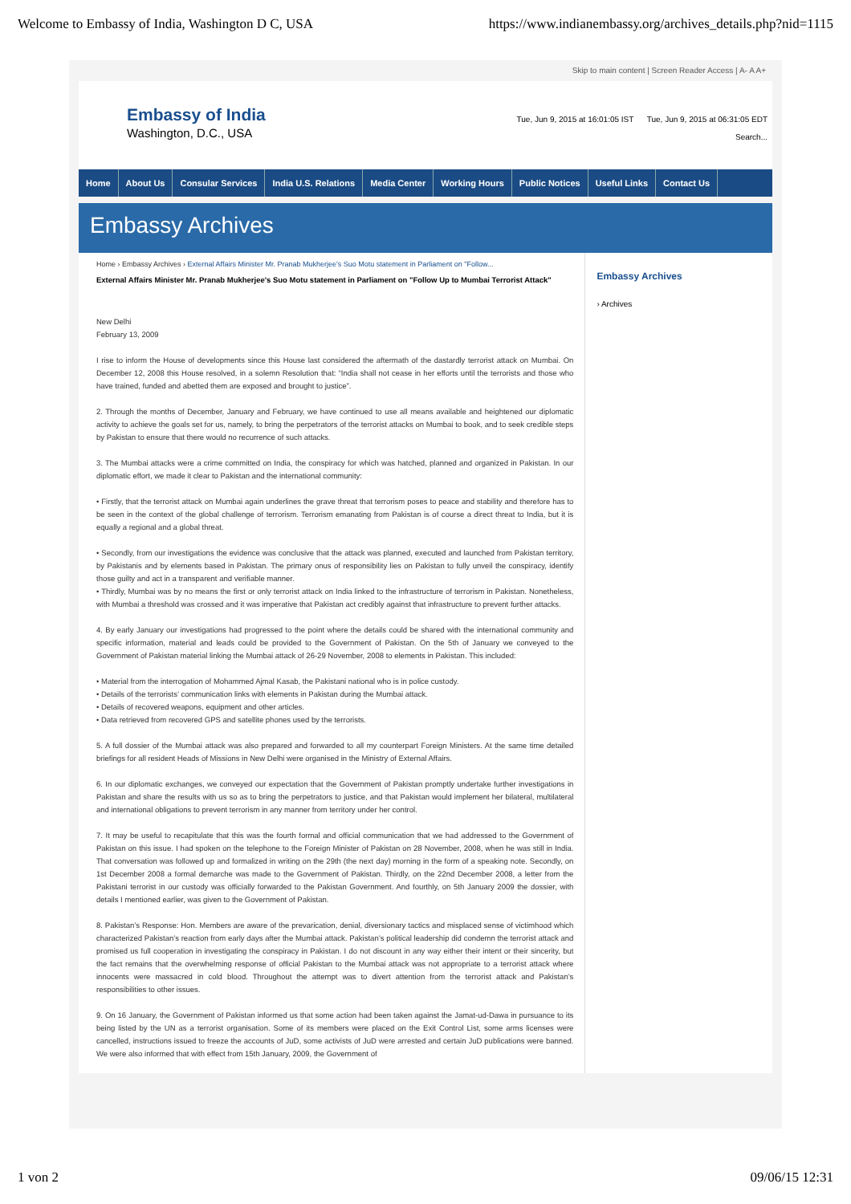Welcome to Embassy of India, Washington D C, USA https://www.indianembassy.org/archives_details.php?nid=1115
Skip to main content | Screen Reader Access | A- A A+
Embassy of India
Washington, D.C., USA
Tue, Jun 9, 2015 at 16:01:05 IST Tue, Jun 9, 2015 at 06:31:05 EDT
Search...
Home About Us Consular Services India U.S. Relations Media Center Working Hours Public Notices Useful Links Contact Us
Embassy Archives
Home › Embassy Archives › External Affairs Minister Mr. Pranab Mukherjee's Suo Motu statement in Parliament on "Follow...
External Affairs Minister Mr. Pranab Mukherjee's Suo Motu statement in Parliament on "Follow Up to Mumbai Terrorist Attack"
New Delhi
February 13, 2009
I rise to inform the House of developments since this House last considered the aftermath of the dastardly terrorist attack on Mumbai. On December 12, 2008 this House resolved, in a solemn Resolution that: “India shall not cease in her efforts until the terrorists and those who have trained, funded and abetted them are exposed and brought to justice”.
2. Through the months of December, January and February, we have continued to use all means available and heightened our diplomatic activity to achieve the goals set for us, namely, to bring the perpetrators of the terrorist attacks on Mumbai to book, and to seek credible steps by Pakistan to ensure that there would no recurrence of such attacks.
3. The Mumbai attacks were a crime committed on India, the conspiracy for which was hatched, planned and organized in Pakistan. In our diplomatic effort, we made it clear to Pakistan and the international community:
• Firstly, that the terrorist attack on Mumbai again underlines the grave threat that terrorism poses to peace and stability and therefore has to be seen in the context of the global challenge of terrorism. Terrorism emanating from Pakistan is of course a direct threat to India, but it is equally a regional and a global threat.
• Secondly, from our investigations the evidence was conclusive that the attack was planned, executed and launched from Pakistan territory, by Pakistanis and by elements based in Pakistan. The primary onus of responsibility lies on Pakistan to fully unveil the conspiracy, identify those guilty and act in a transparent and verifiable manner.
• Thirdly, Mumbai was by no means the first or only terrorist attack on India linked to the infrastructure of terrorism in Pakistan. Nonetheless, with Mumbai a threshold was crossed and it was imperative that Pakistan act credibly against that infrastructure to prevent further attacks.
4. By early January our investigations had progressed to the point where the details could be shared with the international community and specific information, material and leads could be provided to the Government of Pakistan. On the 5th of January we conveyed to the Government of Pakistan material linking the Mumbai attack of 26-29 November, 2008 to elements in Pakistan. This included:
• Material from the interrogation of Mohammed Ajmal Kasab, the Pakistani national who is in police custody.
• Details of the terrorists’ communication links with elements in Pakistan during the Mumbai attack.
• Details of recovered weapons, equipment and other articles.
• Data retrieved from recovered GPS and satellite phones used by the terrorists.
5. A full dossier of the Mumbai attack was also prepared and forwarded to all my counterpart Foreign Ministers. At the same time detailed briefings for all resident Heads of Missions in New Delhi were organised in the Ministry of External Affairs.
6. In our diplomatic exchanges, we conveyed our expectation that the Government of Pakistan promptly undertake further investigations in Pakistan and share the results with us so as to bring the perpetrators to justice, and that Pakistan would implement her bilateral, multilateral and international obligations to prevent terrorism in any manner from territory under her control.
7. It may be useful to recapitulate that this was the fourth formal and official communication that we had addressed to the Government of Pakistan on this issue. I had spoken on the telephone to the Foreign Minister of Pakistan on 28 November, 2008, when he was still in India. That conversation was followed up and formalized in writing on the 29th (the next day) morning in the form of a speaking note. Secondly, on 1st December 2008 a formal demarche was made to the Government of Pakistan. Thirdly, on the 22nd December 2008, a letter from the Pakistani terrorist in our custody was officially forwarded to the Pakistan Government. And fourthly, on 5th January 2009 the dossier, with details I mentioned earlier, was given to the Government of Pakistan.
8. Pakistan’s Response: Hon. Members are aware of the prevarication, denial, diversionary tactics and misplaced sense of victimhood which characterized Pakistan’s reaction from early days after the Mumbai attack. Pakistan’s political leadership did condemn the terrorist attack and promised us full cooperation in investigating the conspiracy in Pakistan. I do not discount in any way either their intent or their sincerity, but the fact remains that the overwhelming response of official Pakistan to the Mumbai attack was not appropriate to a terrorist attack where innocents were massacred in cold blood. Throughout the attempt was to divert attention from the terrorist attack and Pakistan’s responsibilities to other issues.
9. On 16 January, the Government of Pakistan informed us that some action had been taken against the Jamat-ud-Dawa in pursuance to its being listed by the UN as a terrorist organisation. Some of its members were placed on the Exit Control List, some arms licenses were cancelled, instructions issued to freeze the accounts of JuD, some activists of JuD were arrested and certain JuD publications were banned. We were also informed that with effect from 15th January, 2009, the Government of
Embassy Archives
› Archives
1 von 2 09/06/15 12:31